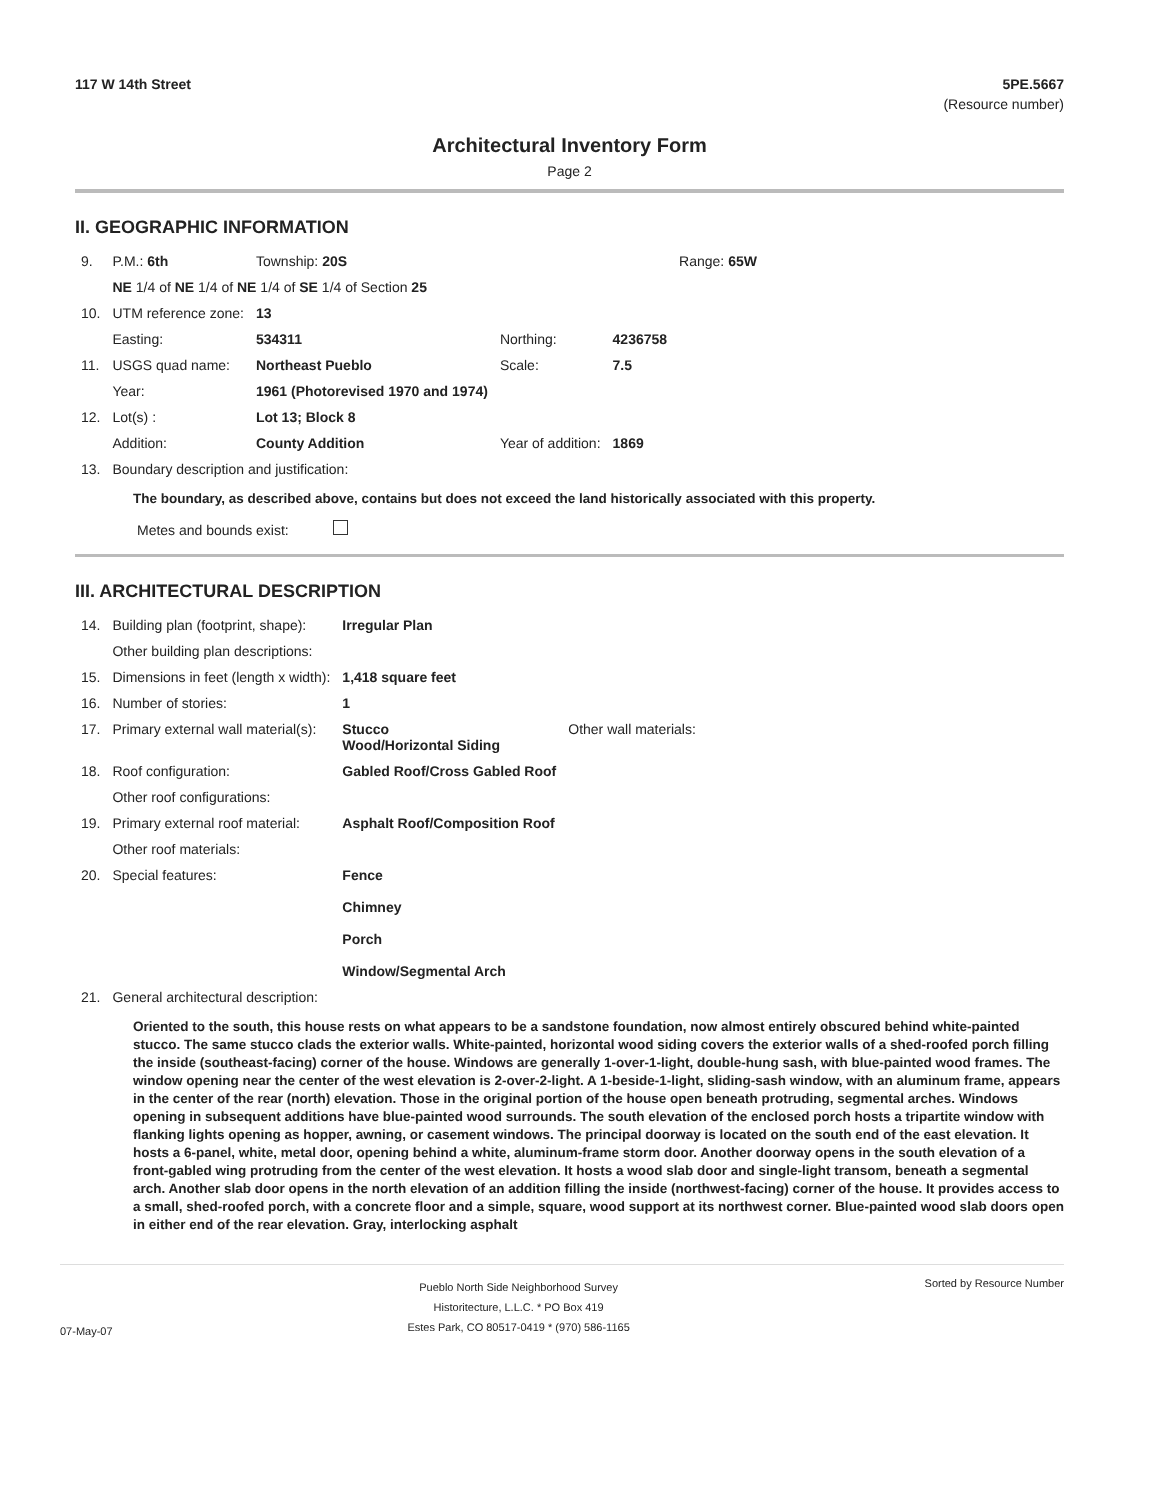117 W 14th Street 5PE.5667
(Resource number)
Architectural Inventory Form
Page 2
II. GEOGRAPHIC INFORMATION
| 9. | P.M.: 6th | Township: 20S | | | Range: 65W |
| | NE 1/4 of NE 1/4 of NE 1/4 of SE 1/4 of Section 25 | | | | |
| 10. | UTM reference zone: | 13 | | | |
| | Easting: | 534311 | Northing: | 4236758 | |
| 11. | USGS quad name: | Northeast Pueblo | Scale: | 7.5 | |
| | Year: | 1961 (Photorevised 1970 and 1974) | | | |
| 12. | Lot(s) : | Lot 13; Block 8 | | | |
| | Addition: | County Addition | Year of addition: | 1869 | |
| 13. | Boundary description and justification: | | | | |
The boundary, as described above, contains but does not exceed the land historically associated with this property.
Metes and bounds exist:
III. ARCHITECTURAL DESCRIPTION
| 14. | Building plan (footprint, shape): | Irregular Plan | |
| | Other building plan descriptions: | | |
| 15. | Dimensions in feet (length x width): | 1,418 square feet | |
| 16. | Number of stories: | 1 | |
| 17. | Primary external wall material(s): | Stucco Wood/Horizontal Siding | Other wall materials: |
| 18. | Roof configuration: | Gabled Roof/Cross Gabled Roof | |
| | Other roof configurations: | | |
| 19. | Primary external roof material: | Asphalt Roof/Composition Roof | |
| | Other roof materials: | | |
| 20. | Special features: | Fence Chimney Porch Window/Segmental Arch | |
| 21. | General architectural description: | | |
Oriented to the south, this house rests on what appears to be a sandstone foundation, now almost entirely obscured behind white-painted stucco. The same stucco clads the exterior walls. White-painted, horizontal wood siding covers the exterior walls of a shed-roofed porch filling the inside (southeast-facing) corner of the house. Windows are generally 1-over-1-light, double-hung sash, with blue-painted wood frames. The window opening near the center of the west elevation is 2-over-2-light. A 1-beside-1-light, sliding-sash window, with an aluminum frame, appears in the center of the rear (north) elevation. Those in the original portion of the house open beneath protruding, segmental arches. Windows opening in subsequent additions have blue-painted wood surrounds. The south elevation of the enclosed porch hosts a tripartite window with flanking lights opening as hopper, awning, or casement windows. The principal doorway is located on the south end of the east elevation. It hosts a 6-panel, white, metal door, opening behind a white, aluminum-frame storm door. Another doorway opens in the south elevation of a front-gabled wing protruding from the center of the west elevation. It hosts a wood slab door and single-light transom, beneath a segmental arch. Another slab door opens in the north elevation of an addition filling the inside (northwest-facing) corner of the house. It provides access to a small, shed-roofed porch, with a concrete floor and a simple, square, wood support at its northwest corner. Blue-painted wood slab doors open in either end of the rear elevation. Gray, interlocking asphalt
07-May-07 Pueblo North Side Neighborhood Survey
Historitecture, L.L.C. * PO Box 419
Estes Park, CO 80517-0419 * (970) 586-1165 Sorted by Resource Number